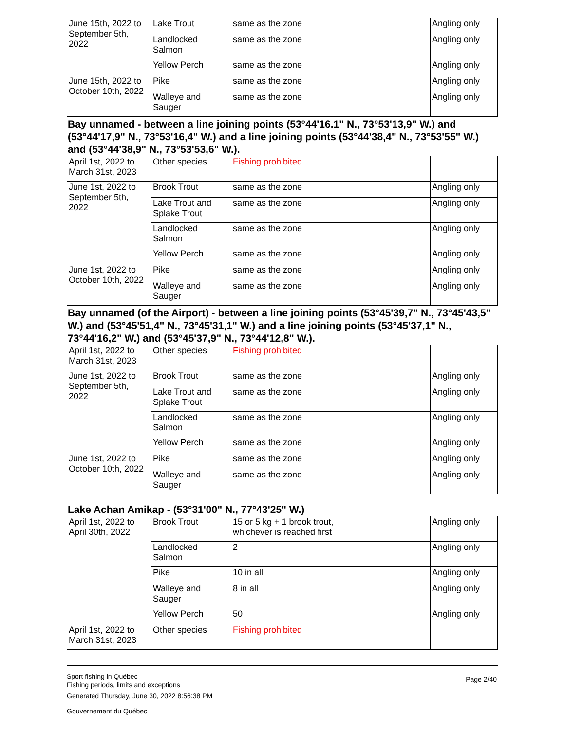| June 15th, 2022 to September 5th, 2022 | Lake Trout | same as the zone | | Angling only |
| | Landlocked Salmon | same as the zone | | Angling only |
| | Yellow Perch | same as the zone | | Angling only |
| June 15th, 2022 to October 10th, 2022 | Pike | same as the zone | | Angling only |
| | Walleye and Sauger | same as the zone | | Angling only |
Bay unnamed - between a line joining points (53°44'16.1" N., 73°53'13,9" W.) and (53°44'17,9" N., 73°53'16,4" W.) and a line joining points (53°44'38,4" N., 73°53'55" W.) and (53°44'38,9" N., 73°53'53,6" W.).
| April 1st, 2022 to March 31st, 2023 | Other species | Fishing prohibited | | |
| June 1st, 2022 to September 5th, 2022 | Brook Trout | same as the zone | | Angling only |
| | Lake Trout and Splake Trout | same as the zone | | Angling only |
| | Landlocked Salmon | same as the zone | | Angling only |
| | Yellow Perch | same as the zone | | Angling only |
| June 1st, 2022 to October 10th, 2022 | Pike | same as the zone | | Angling only |
| | Walleye and Sauger | same as the zone | | Angling only |
Bay unnamed (of the Airport) - between a line joining points (53°45'39,7" N., 73°45'43,5" W.) and (53°45'51,4" N., 73°45'31,1" W.) and a line joining points (53°45'37,1" N., 73°44'16,2" W.) and (53°45'37,9" N., 73°44'12,8" W.).
| April 1st, 2022 to March 31st, 2023 | Other species | Fishing prohibited | | |
| June 1st, 2022 to September 5th, 2022 | Brook Trout | same as the zone | | Angling only |
| | Lake Trout and Splake Trout | same as the zone | | Angling only |
| | Landlocked Salmon | same as the zone | | Angling only |
| | Yellow Perch | same as the zone | | Angling only |
| June 1st, 2022 to October 10th, 2022 | Pike | same as the zone | | Angling only |
| | Walleye and Sauger | same as the zone | | Angling only |
Lake Achan Amikap - (53°31'00" N., 77°43'25" W.)
| April 1st, 2022 to April 30th, 2022 | Brook Trout | 15 or 5 kg + 1 brook trout, whichever is reached first | | Angling only |
| | Landlocked Salmon | 2 | | Angling only |
| | Pike | 10 in all | | Angling only |
| | Walleye and Sauger | 8 in all | | Angling only |
| | Yellow Perch | 50 | | Angling only |
| April 1st, 2022 to March 31st, 2023 | Other species | Fishing prohibited | | |
Sport fishing in Québec
Fishing periods, limits and exceptions
Page 2/40
Generated Thursday, June 30, 2022 8:56:38 PM
Gouvernement du Québec